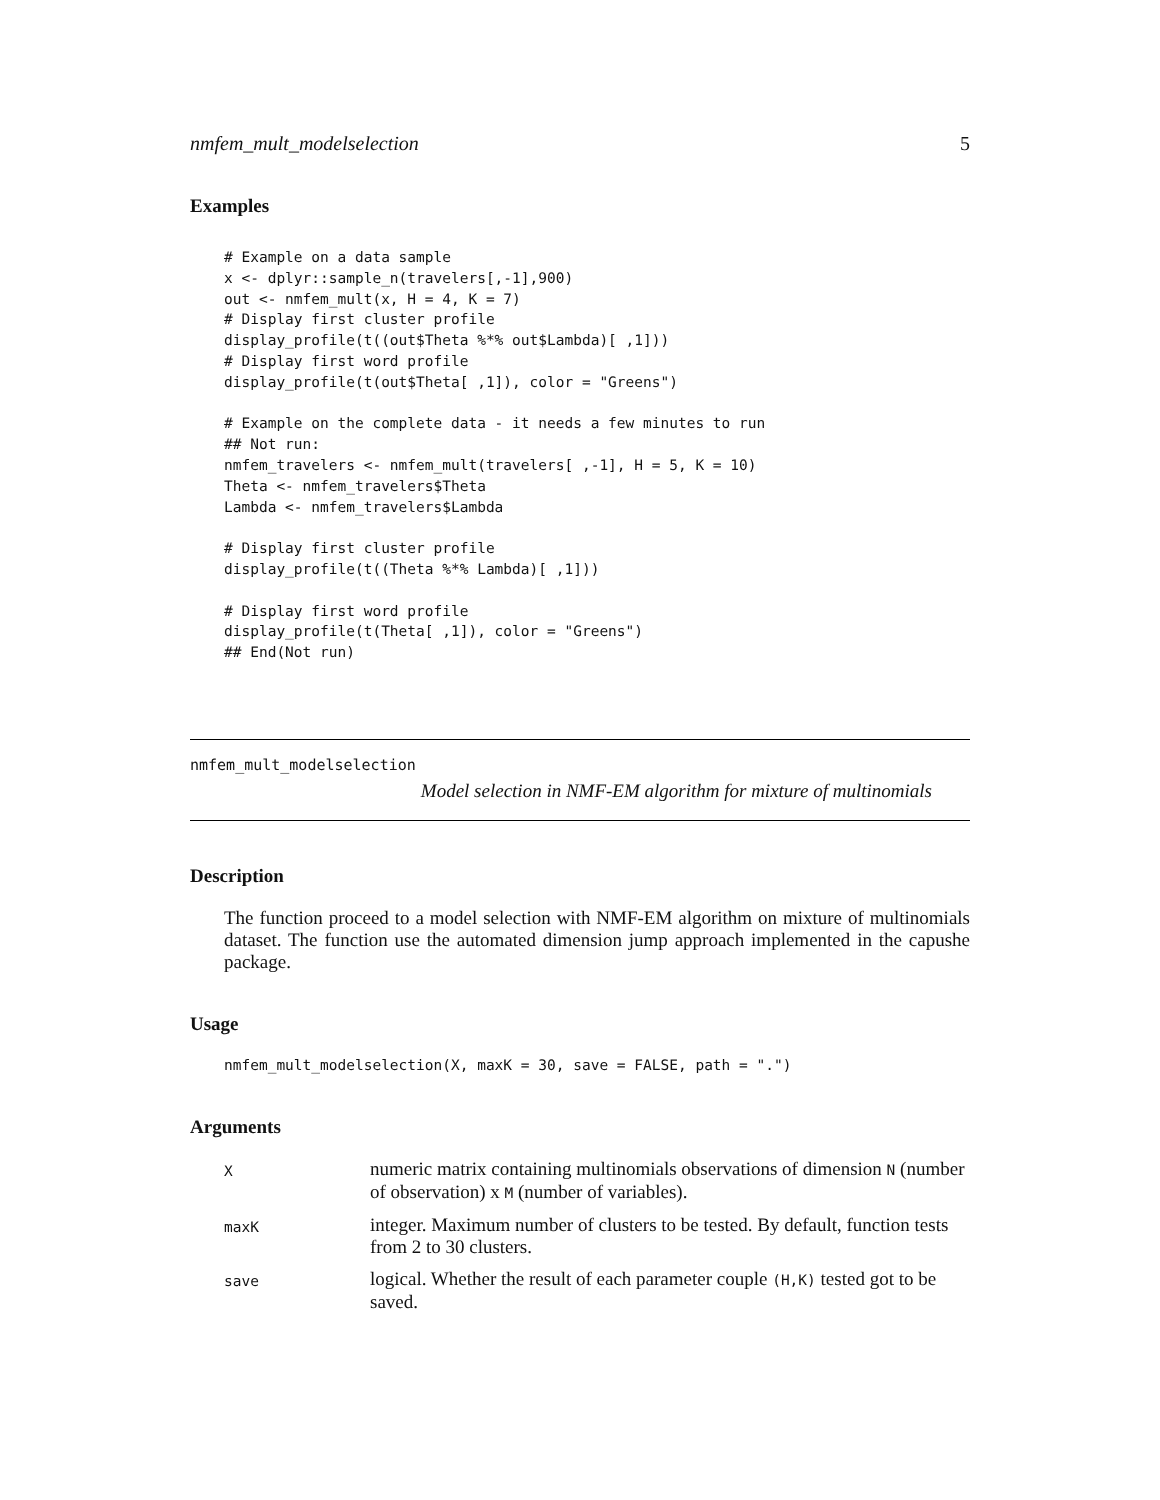nmfem_mult_modelselection 5
Examples
# Example on a data sample
x <- dplyr::sample_n(travelers[,-1],900)
out <- nmfem_mult(x, H = 4, K = 7)
# Display first cluster profile
display_profile(t((out$Theta %*% out$Lambda)[ ,1]))
# Display first word profile
display_profile(t(out$Theta[ ,1]), color = "Greens")

# Example on the complete data - it needs a few minutes to run
## Not run:
nmfem_travelers <- nmfem_mult(travelers[ ,-1], H = 5, K = 10)
Theta <- nmfem_travelers$Theta
Lambda <- nmfem_travelers$Lambda

# Display first cluster profile
display_profile(t((Theta %*% Lambda)[ ,1]))

# Display first word profile
display_profile(t(Theta[ ,1]), color = "Greens")
## End(Not run)
nmfem_mult_modelselection
Model selection in NMF-EM algorithm for mixture of multinomials
Description
The function proceed to a model selection with NMF-EM algorithm on mixture of multinomials dataset. The function use the automated dimension jump approach implemented in the capushe package.
Usage
nmfem_mult_modelselection(X, maxK = 30, save = FALSE, path = ".")
Arguments
| X | numeric matrix containing multinomials observations of dimension N (number of observation) x M (number of variables). |
| maxK | integer. Maximum number of clusters to be tested. By default, function tests from 2 to 30 clusters. |
| save | logical. Whether the result of each parameter couple (H,K) tested got to be saved. |